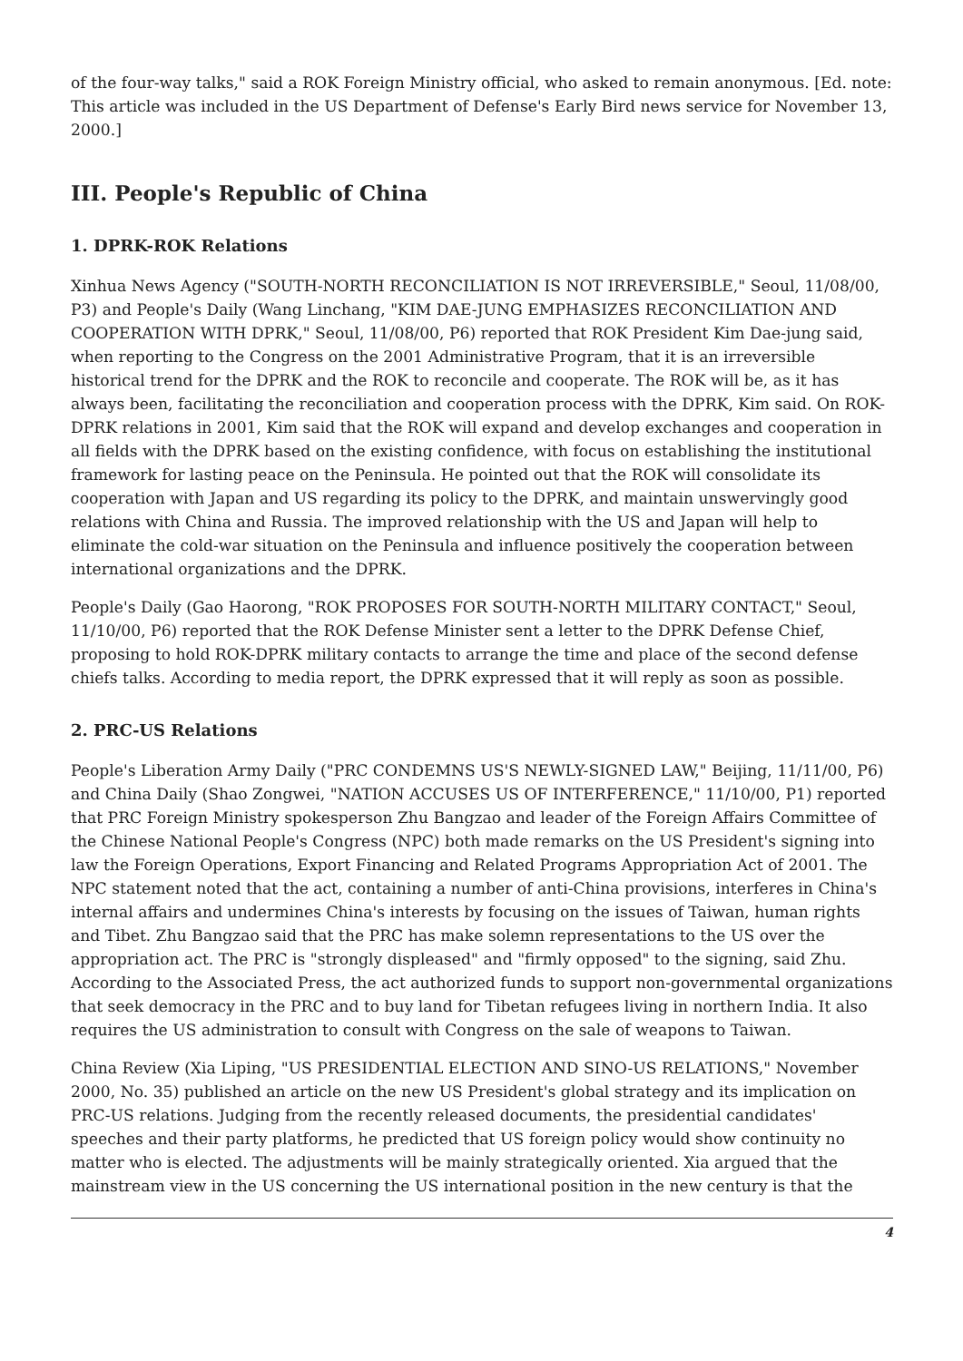of the four-way talks," said a ROK Foreign Ministry official, who asked to remain anonymous. [Ed. note: This article was included in the US Department of Defense's Early Bird news service for November 13, 2000.]
III. People's Republic of China
1. DPRK-ROK Relations
Xinhua News Agency ("SOUTH-NORTH RECONCILIATION IS NOT IRREVERSIBLE," Seoul, 11/08/00, P3) and People's Daily (Wang Linchang, "KIM DAE-JUNG EMPHASIZES RECONCILIATION AND COOPERATION WITH DPRK," Seoul, 11/08/00, P6) reported that ROK President Kim Dae-jung said, when reporting to the Congress on the 2001 Administrative Program, that it is an irreversible historical trend for the DPRK and the ROK to reconcile and cooperate. The ROK will be, as it has always been, facilitating the reconciliation and cooperation process with the DPRK, Kim said. On ROK-DPRK relations in 2001, Kim said that the ROK will expand and develop exchanges and cooperation in all fields with the DPRK based on the existing confidence, with focus on establishing the institutional framework for lasting peace on the Peninsula. He pointed out that the ROK will consolidate its cooperation with Japan and US regarding its policy to the DPRK, and maintain unswervingly good relations with China and Russia. The improved relationship with the US and Japan will help to eliminate the cold-war situation on the Peninsula and influence positively the cooperation between international organizations and the DPRK.
People's Daily (Gao Haorong, "ROK PROPOSES FOR SOUTH-NORTH MILITARY CONTACT," Seoul, 11/10/00, P6) reported that the ROK Defense Minister sent a letter to the DPRK Defense Chief, proposing to hold ROK-DPRK military contacts to arrange the time and place of the second defense chiefs talks. According to media report, the DPRK expressed that it will reply as soon as possible.
2. PRC-US Relations
People's Liberation Army Daily ("PRC CONDEMNS US'S NEWLY-SIGNED LAW," Beijing, 11/11/00, P6) and China Daily (Shao Zongwei, "NATION ACCUSES US OF INTERFERENCE," 11/10/00, P1) reported that PRC Foreign Ministry spokesperson Zhu Bangzao and leader of the Foreign Affairs Committee of the Chinese National People's Congress (NPC) both made remarks on the US President's signing into law the Foreign Operations, Export Financing and Related Programs Appropriation Act of 2001. The NPC statement noted that the act, containing a number of anti-China provisions, interferes in China's internal affairs and undermines China's interests by focusing on the issues of Taiwan, human rights and Tibet. Zhu Bangzao said that the PRC has make solemn representations to the US over the appropriation act. The PRC is "strongly displeased" and "firmly opposed" to the signing, said Zhu. According to the Associated Press, the act authorized funds to support non-governmental organizations that seek democracy in the PRC and to buy land for Tibetan refugees living in northern India. It also requires the US administration to consult with Congress on the sale of weapons to Taiwan.
China Review (Xia Liping, "US PRESIDENTIAL ELECTION AND SINO-US RELATIONS," November 2000, No. 35) published an article on the new US President's global strategy and its implication on PRC-US relations. Judging from the recently released documents, the presidential candidates' speeches and their party platforms, he predicted that US foreign policy would show continuity no matter who is elected. The adjustments will be mainly strategically oriented. Xia argued that the mainstream view in the US concerning the US international position in the new century is that the
4